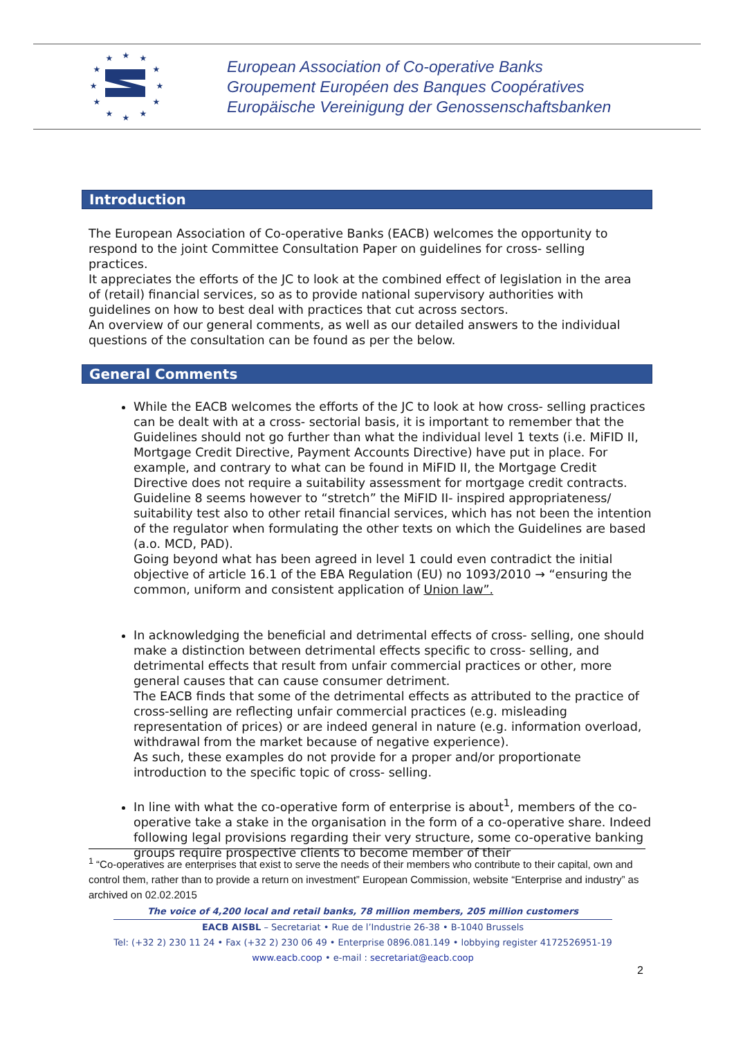★
★
★
★
★
★
★
★
★
★
★
★
European Association of Co-operative Banks
Groupement Européen des Banques Coopératives
Europäische Vereinigung der Genossenschaftsbanken
Introduction
The European Association of Co-operative Banks (EACB) welcomes the opportunity to respond to the joint Committee Consultation Paper on guidelines for cross- selling practices.
It appreciates the efforts of the JC to look at the combined effect of legislation in the area of (retail) financial services, so as to provide national supervisory authorities with guidelines on how to best deal with practices that cut across sectors.
An overview of our general comments, as well as our detailed answers to the individual questions of the consultation can be found as per the below.
General Comments
While the EACB welcomes the efforts of the JC to look at how cross- selling practices can be dealt with at a cross- sectorial basis, it is important to remember that the Guidelines should not go further than what the individual level 1 texts (i.e. MiFID II, Mortgage Credit Directive, Payment Accounts Directive) have put in place. For example, and contrary to what can be found in MiFID II, the Mortgage Credit Directive does not require a suitability assessment for mortgage credit contracts. Guideline 8 seems however to “stretch” the MiFID II- inspired appropriateness/ suitability test also to other retail financial services, which has not been the intention of the regulator when formulating the other texts on which the Guidelines are based (a.o. MCD, PAD).
Going beyond what has been agreed in level 1 could even contradict the initial objective of article 16.1 of the EBA Regulation (EU) no 1093/2010 → “ensuring the common, uniform and consistent application of Union law”.
In acknowledging the beneficial and detrimental effects of cross- selling, one should make a distinction between detrimental effects specific to cross- selling, and detrimental effects that result from unfair commercial practices or other, more general causes that can cause consumer detriment.
The EACB finds that some of the detrimental effects as attributed to the practice of cross-selling are reflecting unfair commercial practices (e.g. misleading representation of prices) or are indeed general in nature (e.g. information overload, withdrawal from the market because of negative experience).
As such, these examples do not provide for a proper and/or proportionate introduction to the specific topic of cross- selling.
In line with what the co-operative form of enterprise is about<sup>1</sup>, members of the co-operative take a stake in the organisation in the form of a co-operative share. Indeed following legal provisions regarding their very structure, some co-operative banking groups require prospective clients to become member of their
<sup>1</sup> “Co-operatives are enterprises that exist to serve the needs of their members who contribute to their capital, own and control them, rather than to provide a return on investment” European Commission, website “Enterprise and industry” as archived on 02.02.2015
The voice of 4,200 local and retail banks, 78 million members, 205 million customers
EACB AISBL – Secretariat • Rue de l’Industrie 26-38 • B-1040 Brussels
Tel: (+32 2) 230 11 24 • Fax (+32 2) 230 06 49 • Enterprise 0896.081.149 • lobbying register 4172526951-19
www.eacb.coop • e-mail : secretariat@eacb.coop
2